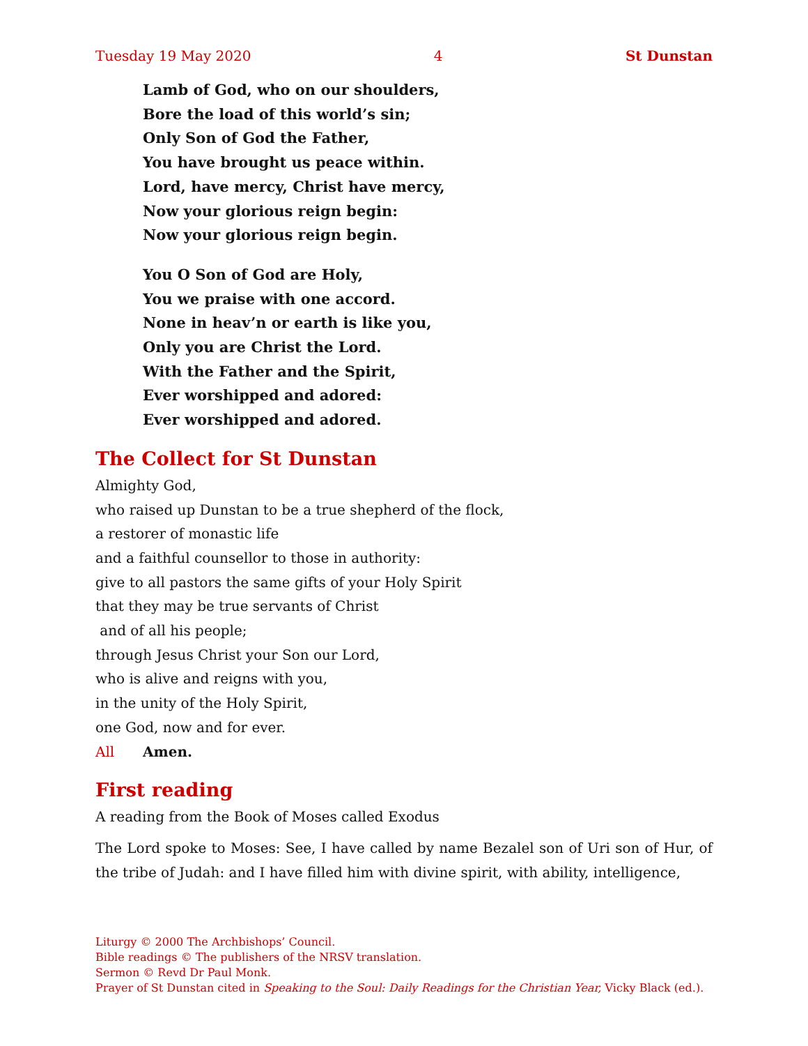Tuesday 19 May 2020 4 St Dunstan
Lamb of God, who on our shoulders,
Bore the load of this world’s sin;
Only Son of God the Father,
You have brought us peace within.
Lord, have mercy, Christ have mercy,
Now your glorious reign begin:
Now your glorious reign begin.
You O Son of God are Holy,
You we praise with one accord.
None in heav’n or earth is like you,
Only you are Christ the Lord.
With the Father and the Spirit,
Ever worshipped and adored:
Ever worshipped and adored.
The Collect for St Dunstan
Almighty God,
who raised up Dunstan to be a true shepherd of the flock,
a restorer of monastic life
and a faithful counsellor to those in authority:
give to all pastors the same gifts of your Holy Spirit
that they may be true servants of Christ
and of all his people;
through Jesus Christ your Son our Lord,
who is alive and reigns with you,
in the unity of the Holy Spirit,
one God, now and for ever.
All Amen.
First reading
A reading from the Book of Moses called Exodus
The Lord spoke to Moses: See, I have called by name Bezalel son of Uri son of Hur, of the tribe of Judah: and I have filled him with divine spirit, with ability, intelligence,
Liturgy © 2000 The Archbishops’ Council.
Bible readings © The publishers of the NRSV translation.
Sermon © Revd Dr Paul Monk.
Prayer of St Dunstan cited in Speaking to the Soul: Daily Readings for the Christian Year, Vicky Black (ed.).